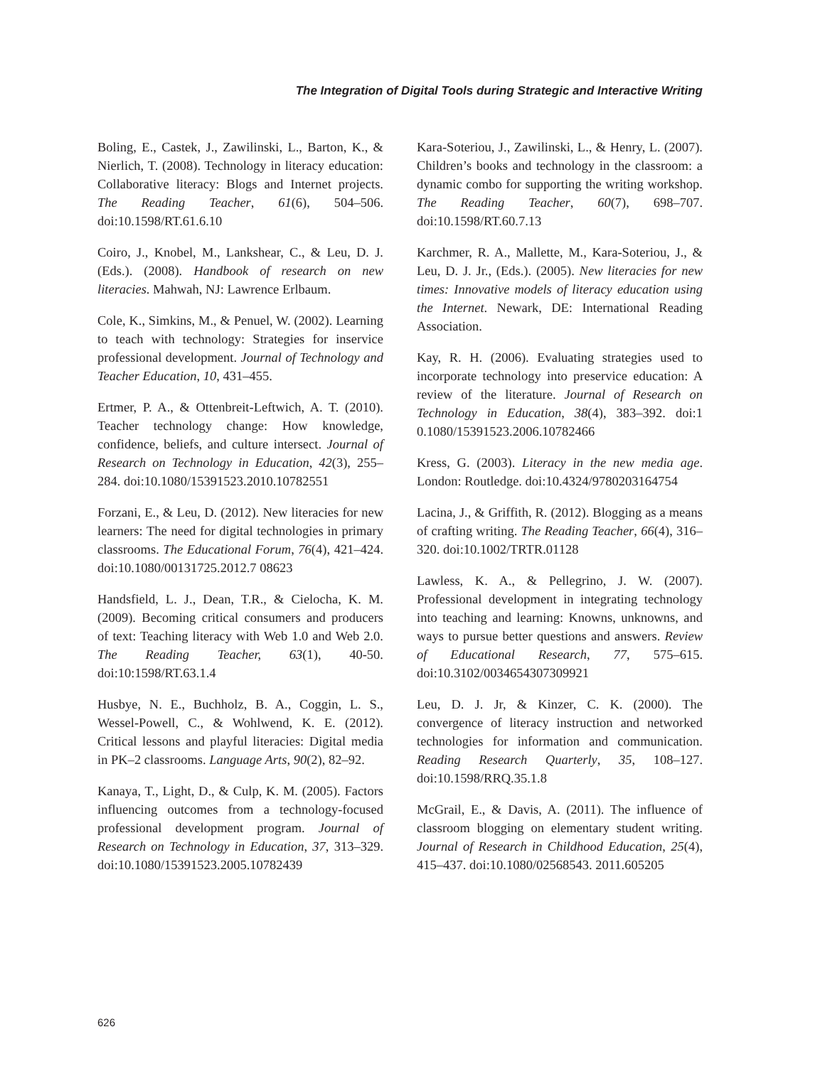The Integration of Digital Tools during Strategic and Interactive Writing
Boling, E., Castek, J., Zawilinski, L., Barton, K., & Nierlich, T. (2008). Technology in literacy education: Collaborative literacy: Blogs and Internet projects. The Reading Teacher, 61(6), 504–506. doi:10.1598/RT.61.6.10
Coiro, J., Knobel, M., Lankshear, C., & Leu, D. J. (Eds.). (2008). Handbook of research on new literacies. Mahwah, NJ: Lawrence Erlbaum.
Cole, K., Simkins, M., & Penuel, W. (2002). Learning to teach with technology: Strategies for inservice professional development. Journal of Technology and Teacher Education, 10, 431–455.
Ertmer, P. A., & Ottenbreit-Leftwich, A. T. (2010). Teacher technology change: How knowledge, confidence, beliefs, and culture intersect. Journal of Research on Technology in Education, 42(3), 255–284. doi:10.1080/15391523.2010.10782551
Forzani, E., & Leu, D. (2012). New literacies for new learners: The need for digital technologies in primary classrooms. The Educational Forum, 76(4), 421–424. doi:10.1080/00131725.2012.7 08623
Handsfield, L. J., Dean, T.R., & Cielocha, K. M. (2009). Becoming critical consumers and producers of text: Teaching literacy with Web 1.0 and Web 2.0. The Reading Teacher, 63(1), 40-50. doi:10:1598/RT.63.1.4
Husbye, N. E., Buchholz, B. A., Coggin, L. S., Wessel-Powell, C., & Wohlwend, K. E. (2012). Critical lessons and playful literacies: Digital media in PK–2 classrooms. Language Arts, 90(2), 82–92.
Kanaya, T., Light, D., & Culp, K. M. (2005). Factors influencing outcomes from a technology-focused professional development program. Journal of Research on Technology in Education, 37, 313–329. doi:10.1080/15391523.2005.10782439
Kara-Soteriou, J., Zawilinski, L., & Henry, L. (2007). Children’s books and technology in the classroom: a dynamic combo for supporting the writing workshop. The Reading Teacher, 60(7), 698–707. doi:10.1598/RT.60.7.13
Karchmer, R. A., Mallette, M., Kara-Soteriou, J., & Leu, D. J. Jr., (Eds.). (2005). New literacies for new times: Innovative models of literacy education using the Internet. Newark, DE: International Reading Association.
Kay, R. H. (2006). Evaluating strategies used to incorporate technology into preservice education: A review of the literature. Journal of Research on Technology in Education, 38(4), 383–392. doi:1 0.1080/15391523.2006.10782466
Kress, G. (2003). Literacy in the new media age. London: Routledge. doi:10.4324/9780203164754
Lacina, J., & Griffith, R. (2012). Blogging as a means of crafting writing. The Reading Teacher, 66(4), 316–320. doi:10.1002/TRTR.01128
Lawless, K. A., & Pellegrino, J. W. (2007). Professional development in integrating technology into teaching and learning: Knowns, unknowns, and ways to pursue better questions and answers. Review of Educational Research, 77, 575–615. doi:10.3102/0034654307309921
Leu, D. J. Jr, & Kinzer, C. K. (2000). The convergence of literacy instruction and networked technologies for information and communication. Reading Research Quarterly, 35, 108–127. doi:10.1598/RRQ.35.1.8
McGrail, E., & Davis, A. (2011). The influence of classroom blogging on elementary student writing. Journal of Research in Childhood Education, 25(4), 415–437. doi:10.1080/02568543. 2011.605205
626